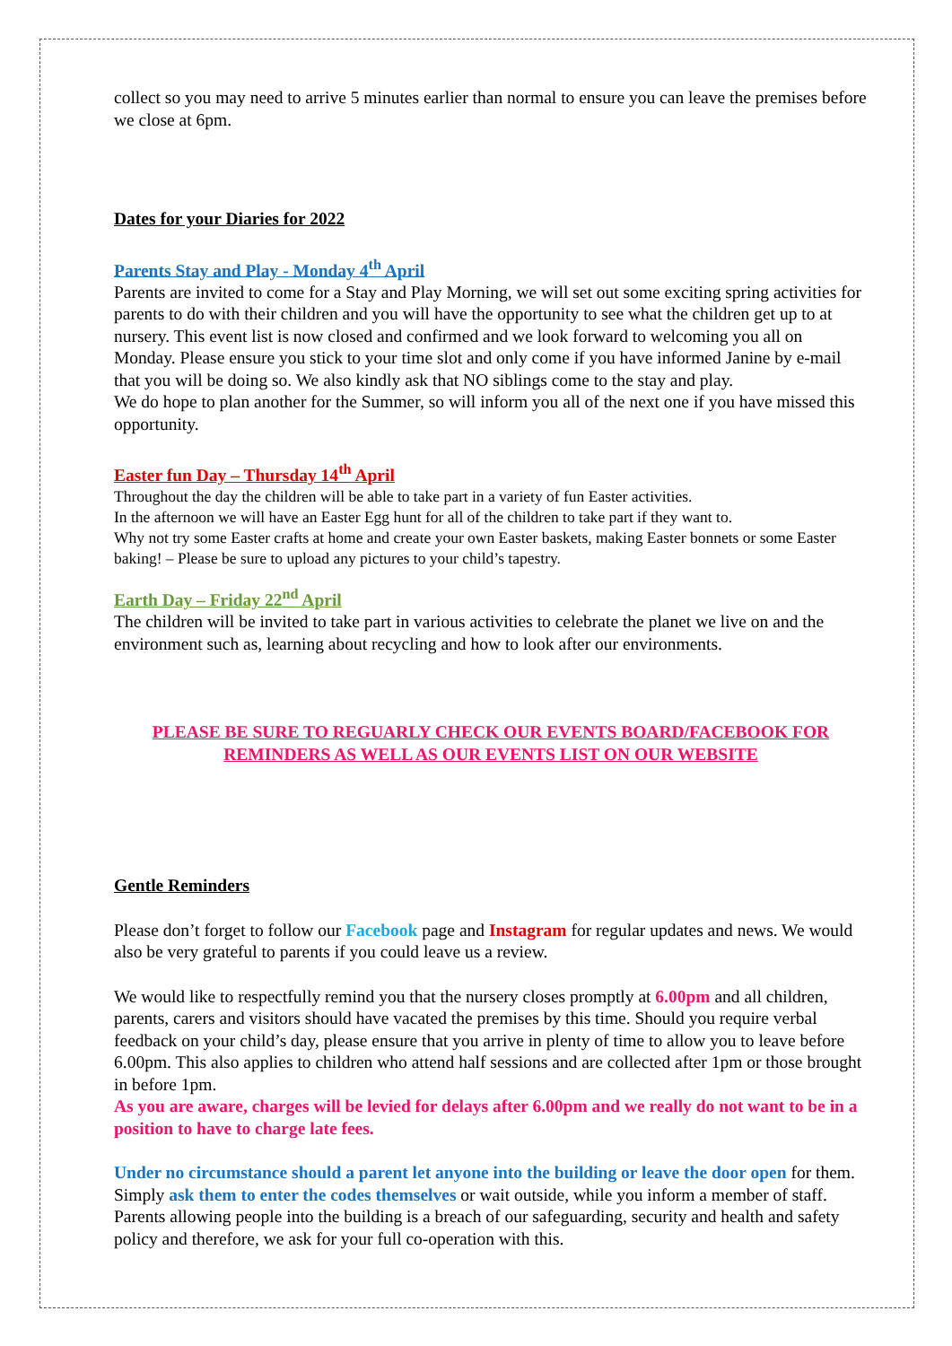collect so you may need to arrive 5 minutes earlier than normal to ensure you can leave the premises before we close at 6pm.
Dates for your Diaries for 2022
Parents Stay and Play - Monday 4<sup>th</sup> April
Parents are invited to come for a Stay and Play Morning, we will set out some exciting spring activities for parents to do with their children and you will have the opportunity to see what the children get up to at nursery. This event list is now closed and confirmed and we look forward to welcoming you all on Monday. Please ensure you stick to your time slot and only come if you have informed Janine by e-mail that you will be doing so. We also kindly ask that NO siblings come to the stay and play.
We do hope to plan another for the Summer, so will inform you all of the next one if you have missed this opportunity.
Easter fun Day – Thursday 14<sup>th</sup> April
Throughout the day the children will be able to take part in a variety of fun Easter activities.
In the afternoon we will have an Easter Egg hunt for all of the children to take part if they want to.
Why not try some Easter crafts at home and create your own Easter baskets, making Easter bonnets or some Easter baking! – Please be sure to upload any pictures to your child’s tapestry.
Earth Day – Friday 22<sup>nd</sup> April
The children will be invited to take part in various activities to celebrate the planet we live on and the environment such as, learning about recycling and how to look after our environments.
PLEASE BE SURE TO REGUARLY CHECK OUR EVENTS BOARD/FACEBOOK FOR REMINDERS AS WELL AS OUR EVENTS LIST ON OUR WEBSITE
Gentle Reminders
Please don’t forget to follow our Facebook page and Instagram for regular updates and news. We would also be very grateful to parents if you could leave us a review.
We would like to respectfully remind you that the nursery closes promptly at 6.00pm and all children, parents, carers and visitors should have vacated the premises by this time. Should you require verbal feedback on your child’s day, please ensure that you arrive in plenty of time to allow you to leave before 6.00pm. This also applies to children who attend half sessions and are collected after 1pm or those brought in before 1pm.
As you are aware, charges will be levied for delays after 6.00pm and we really do not want to be in a position to have to charge late fees.
Under no circumstance should a parent let anyone into the building or leave the door open for them. Simply ask them to enter the codes themselves or wait outside, while you inform a member of staff. Parents allowing people into the building is a breach of our safeguarding, security and health and safety policy and therefore, we ask for your full co-operation with this.